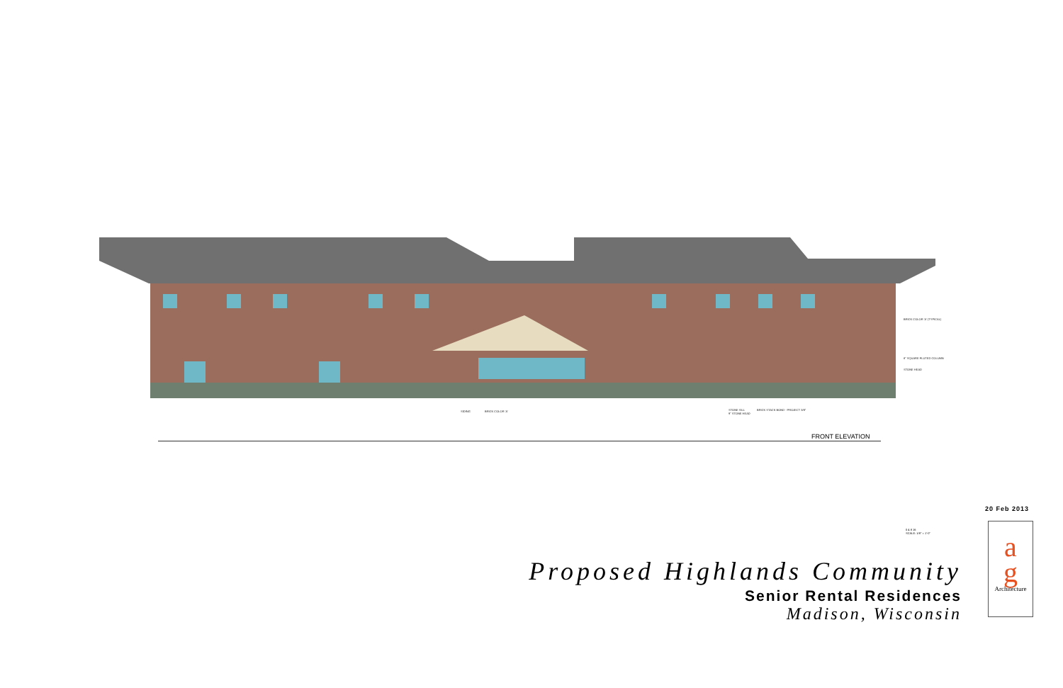BRICK COLOR 'A' (TYPICAL)
8" SQUARE FLUTED COLUMN
STONE HEAD
SIDING BRICK COLOR 'A'
STONE SILL
9" STONE HEAD
BRICK STACK BOND - PROJECT 3/8"
FRONT ELEVATION
0 4 8 16
SCALE: 1/8" = 1'-0"
20 Feb 2013
a
g
Architecture
Proposed Highlands Community
Senior Rental Residences
Madison, Wisconsin